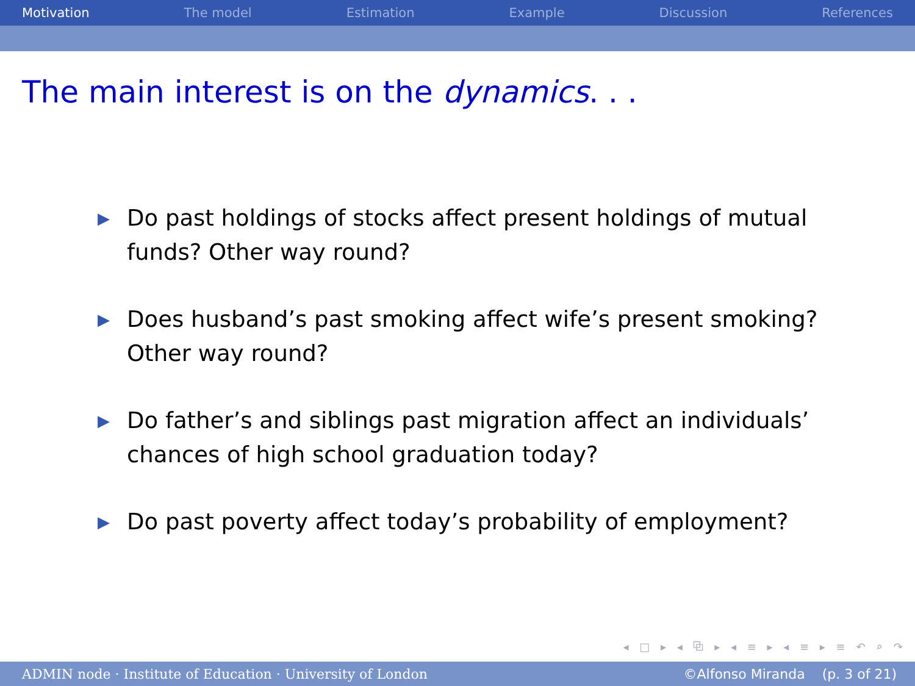Motivation The model Estimation Example Discussion References
The main interest is on the dynamics. . .
▶ Do past holdings of stocks affect present holdings of mutual funds? Other way round?
▶ Does husband’s past smoking affect wife’s present smoking? Other way round?
▶ Do father’s and siblings past migration affect an individuals’ chances of high school graduation today?
▶ Do past poverty affect today’s probability of employment?
◂ □ ▸ ◂ ⧉ ▸ ◂ ≡ ▸ ◂ ≡ ▸ ≡ ↶ ⌕ ↷
ADMIN node · Institute of Education · University of London ©Alfonso Miranda (p. 3 of 21)